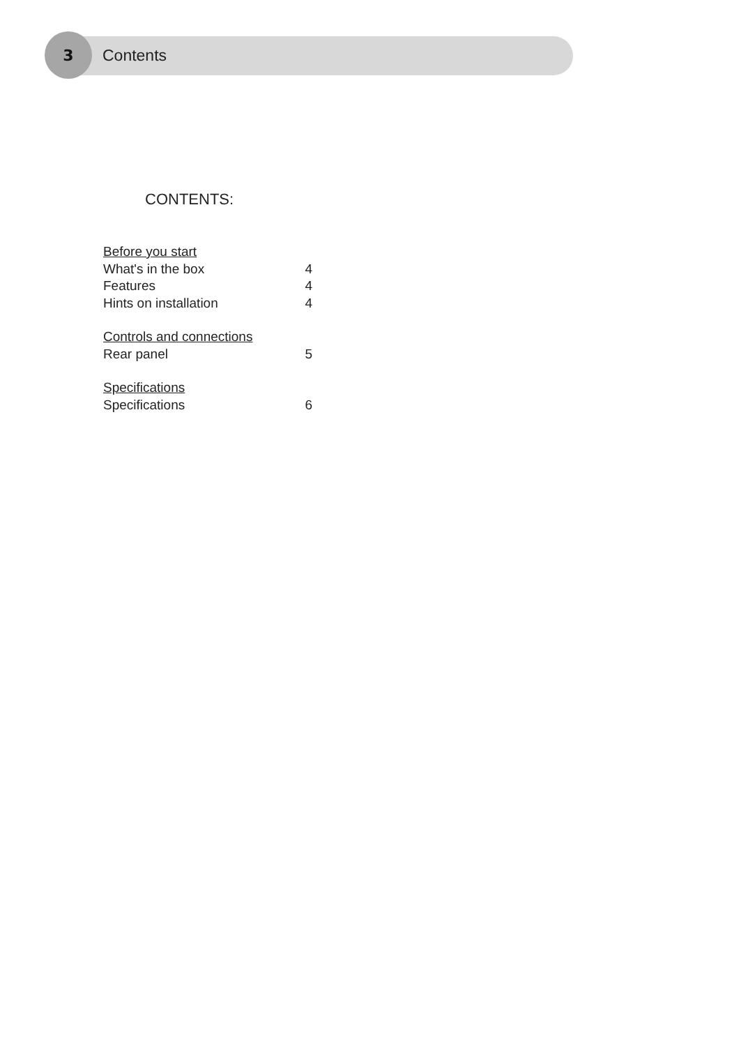3 Contents
CONTENTS:
Before you start
What's in the box 4
Features 4
Hints on installation 4
Controls and connections
Rear panel 5
Specifications
Specifications 6